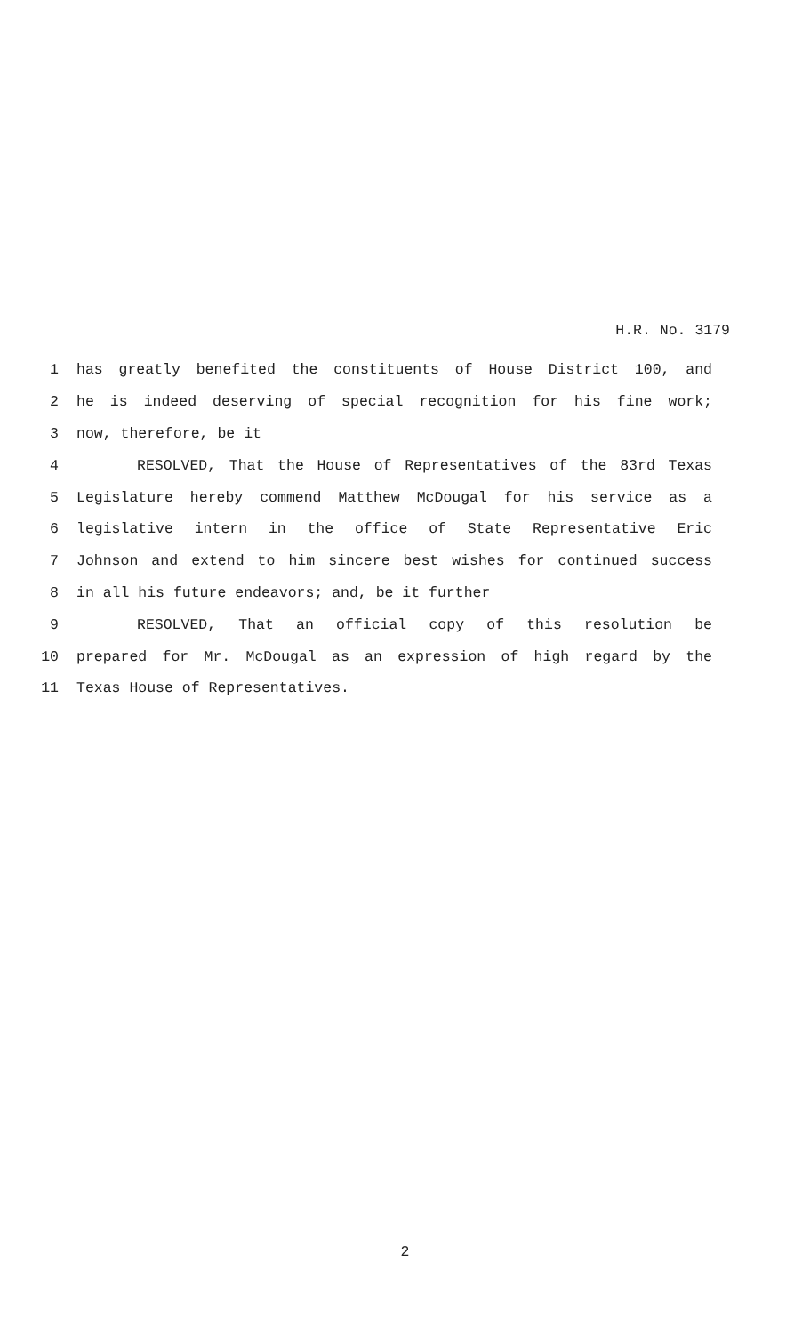H.R. No. 3179
1 has greatly benefited the constituents of House District 100, and
2 he is indeed deserving of special recognition for his fine work;
3 now, therefore, be it
4 RESOLVED, That the House of Representatives of the 83rd Texas
5 Legislature hereby commend Matthew McDougal for his service as a
6 legislative intern in the office of State Representative Eric
7 Johnson and extend to him sincere best wishes for continued success
8 in all his future endeavors; and, be it further
9 RESOLVED, That an official copy of this resolution be
10 prepared for Mr. McDougal as an expression of high regard by the
11 Texas House of Representatives.
2